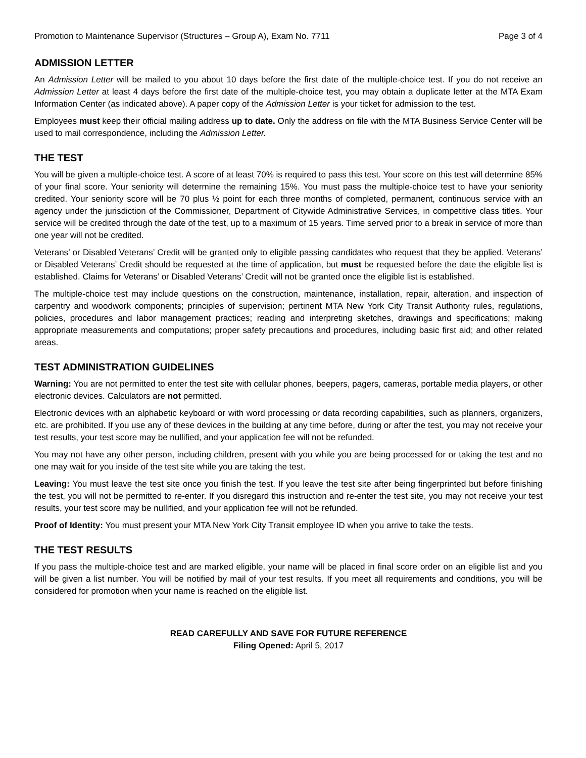Promotion to Maintenance Supervisor (Structures – Group A), Exam No. 7711 Page 3 of 4
ADMISSION LETTER
An Admission Letter will be mailed to you about 10 days before the first date of the multiple-choice test. If you do not receive an Admission Letter at least 4 days before the first date of the multiple-choice test, you may obtain a duplicate letter at the MTA Exam Information Center (as indicated above). A paper copy of the Admission Letter is your ticket for admission to the test.
Employees must keep their official mailing address up to date. Only the address on file with the MTA Business Service Center will be used to mail correspondence, including the Admission Letter.
THE TEST
You will be given a multiple-choice test. A score of at least 70% is required to pass this test. Your score on this test will determine 85% of your final score. Your seniority will determine the remaining 15%. You must pass the multiple-choice test to have your seniority credited. Your seniority score will be 70 plus ½ point for each three months of completed, permanent, continuous service with an agency under the jurisdiction of the Commissioner, Department of Citywide Administrative Services, in competitive class titles. Your service will be credited through the date of the test, up to a maximum of 15 years. Time served prior to a break in service of more than one year will not be credited.
Veterans’ or Disabled Veterans’ Credit will be granted only to eligible passing candidates who request that they be applied. Veterans’ or Disabled Veterans’ Credit should be requested at the time of application, but must be requested before the date the eligible list is established. Claims for Veterans’ or Disabled Veterans’ Credit will not be granted once the eligible list is established.
The multiple-choice test may include questions on the construction, maintenance, installation, repair, alteration, and inspection of carpentry and woodwork components; principles of supervision; pertinent MTA New York City Transit Authority rules, regulations, policies, procedures and labor management practices; reading and interpreting sketches, drawings and specifications; making appropriate measurements and computations; proper safety precautions and procedures, including basic first aid; and other related areas.
TEST ADMINISTRATION GUIDELINES
Warning: You are not permitted to enter the test site with cellular phones, beepers, pagers, cameras, portable media players, or other electronic devices. Calculators are not permitted.
Electronic devices with an alphabetic keyboard or with word processing or data recording capabilities, such as planners, organizers, etc. are prohibited. If you use any of these devices in the building at any time before, during or after the test, you may not receive your test results, your test score may be nullified, and your application fee will not be refunded.
You may not have any other person, including children, present with you while you are being processed for or taking the test and no one may wait for you inside of the test site while you are taking the test.
Leaving: You must leave the test site once you finish the test. If you leave the test site after being fingerprinted but before finishing the test, you will not be permitted to re-enter. If you disregard this instruction and re-enter the test site, you may not receive your test results, your test score may be nullified, and your application fee will not be refunded.
Proof of Identity: You must present your MTA New York City Transit employee ID when you arrive to take the tests.
THE TEST RESULTS
If you pass the multiple-choice test and are marked eligible, your name will be placed in final score order on an eligible list and you will be given a list number. You will be notified by mail of your test results. If you meet all requirements and conditions, you will be considered for promotion when your name is reached on the eligible list.
READ CAREFULLY AND SAVE FOR FUTURE REFERENCE
Filing Opened: April 5, 2017